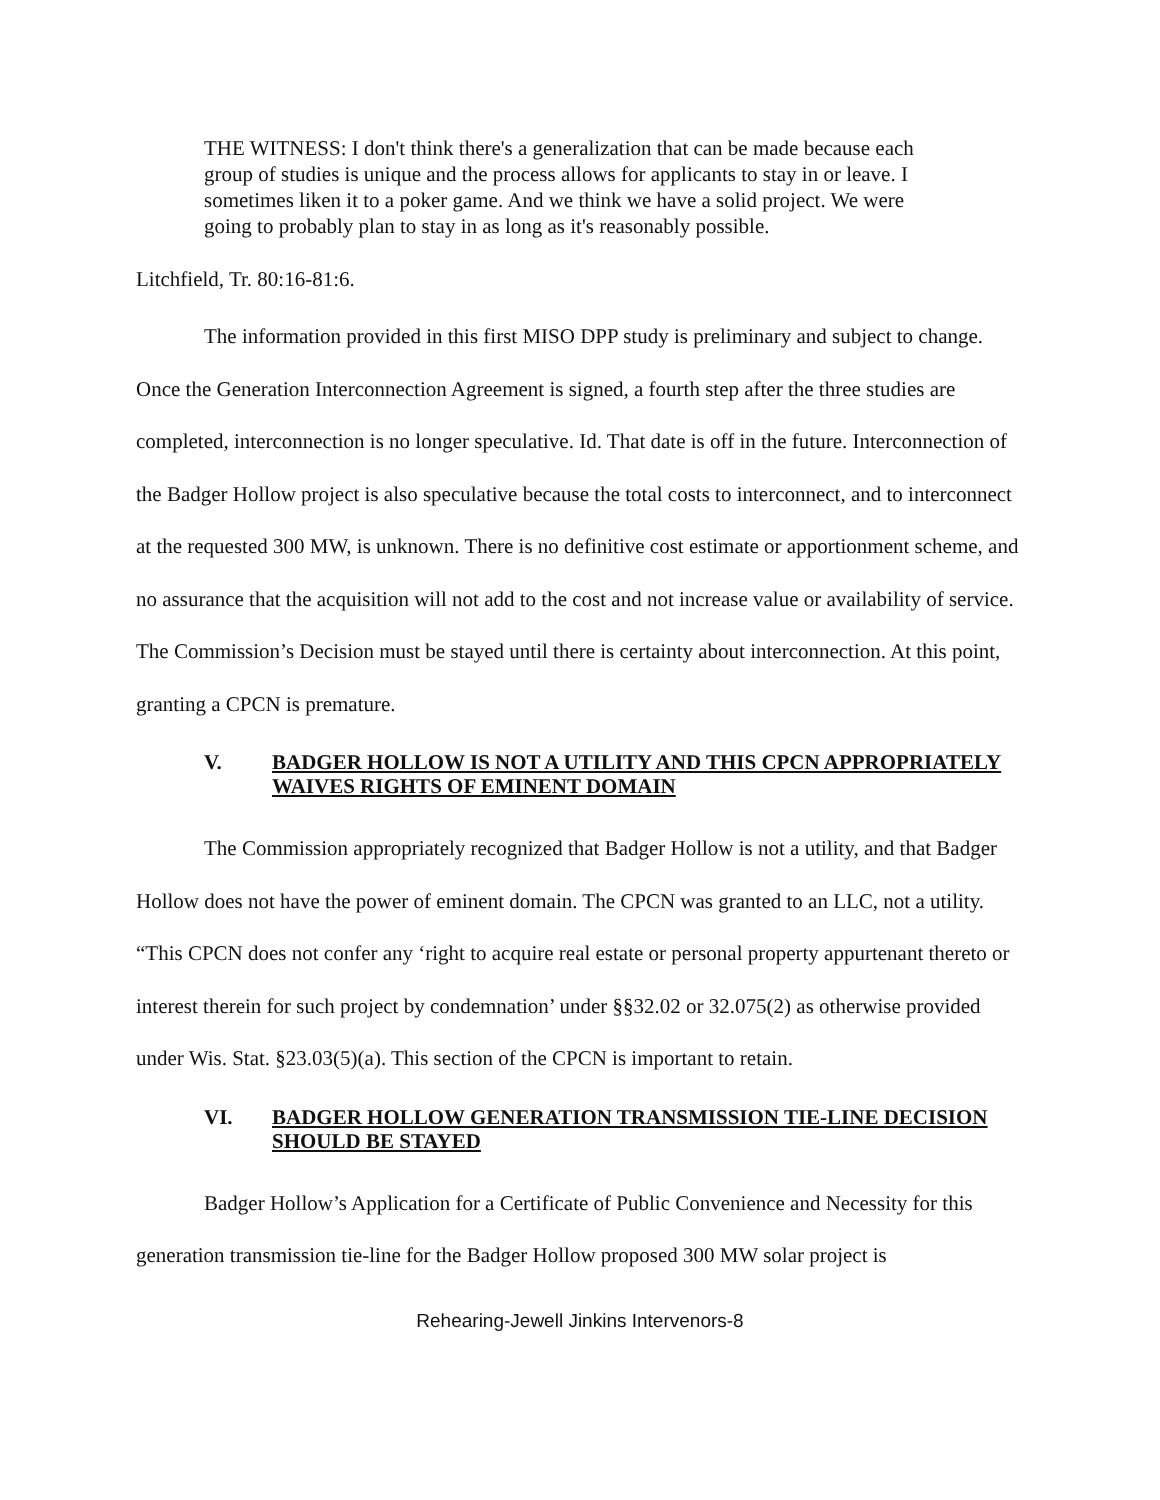THE WITNESS: I don't think there's a generalization that can be made because each group of studies is unique and the process allows for applicants to stay in or leave. I sometimes liken it to a poker game. And we think we have a solid project. We were going to probably plan to stay in as long as it's reasonably possible.
Litchfield, Tr. 80:16-81:6.
The information provided in this first MISO DPP study is preliminary and subject to change. Once the Generation Interconnection Agreement is signed, a fourth step after the three studies are completed, interconnection is no longer speculative. Id. That date is off in the future. Interconnection of the Badger Hollow project is also speculative because the total costs to interconnect, and to interconnect at the requested 300 MW, is unknown. There is no definitive cost estimate or apportionment scheme, and no assurance that the acquisition will not add to the cost and not increase value or availability of service. The Commission’s Decision must be stayed until there is certainty about interconnection. At this point, granting a CPCN is premature.
V. BADGER HOLLOW IS NOT A UTILITY AND THIS CPCN APPROPRIATELY WAIVES RIGHTS OF EMINENT DOMAIN
The Commission appropriately recognized that Badger Hollow is not a utility, and that Badger Hollow does not have the power of eminent domain. The CPCN was granted to an LLC, not a utility. “This CPCN does not confer any ‘right to acquire real estate or personal property appurtenant thereto or interest therein for such project by condemnation’ under §§32.02 or 32.075(2) as otherwise provided under Wis. Stat. §23.03(5)(a). This section of the CPCN is important to retain.
VI. BADGER HOLLOW GENERATION TRANSMISSION TIE-LINE DECISION SHOULD BE STAYED
Badger Hollow’s Application for a Certificate of Public Convenience and Necessity for this generation transmission tie-line for the Badger Hollow proposed 300 MW solar project is
Rehearing-Jewell Jinkins Intervenors-8